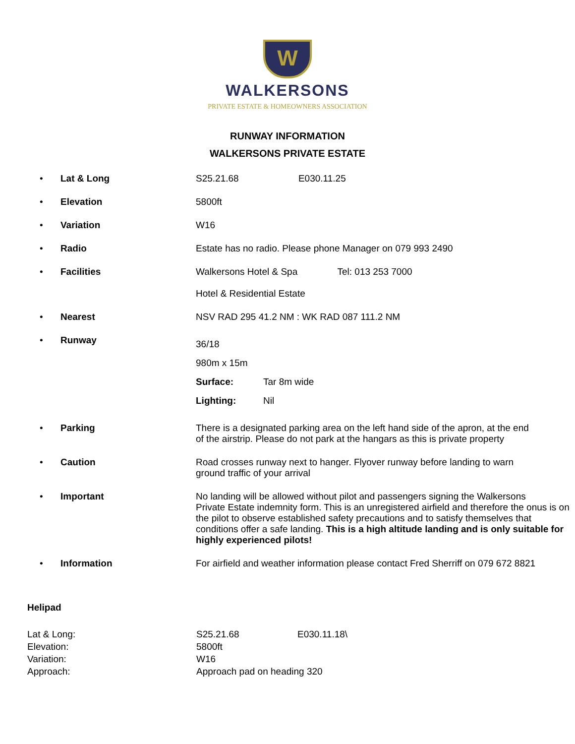W
WALKERSONS
PRIVATE ESTATE & HOMEOWNERS ASSOCIATION
RUNWAY INFORMATION
WALKERSONS PRIVATE ESTATE
| • | Lat & Long | S25.21.68 E030.11.25 |
| • | Elevation | 5800ft |
| • | Variation | W16 |
| • | Radio | Estate has no radio. Please phone Manager on 079 993 2490 |
| • | Facilities | Walkersons Hotel & Spa Tel: 013 253 7000 Hotel & Residential Estate |
| • | Nearest | NSV RAD 295 41.2 NM : WK RAD 087 111.2 NM |
| • | Runway | 36/18 980m x 15m Surface: Tar 8m wide Lighting: Nil |
| • | Parking | There is a designated parking area on the left hand side of the apron, at the end of the airstrip. Please do not park at the hangars as this is private property |
| • | Caution | Road crosses runway next to hanger. Flyover runway before landing to warn ground traffic of your arrival |
| • | Important | No landing will be allowed without pilot and passengers signing the Walkersons Private Estate indemnity form. This is an unregistered airfield and therefore the onus is on the pilot to observe established safety precautions and to satisfy themselves that conditions offer a safe landing. This is a high altitude landing and is only suitable for highly experienced pilots! |
| • | Information | For airfield and weather information please contact Fred Sherriff on 079 672 8821 |
Helipad
Lat & Long:
S25.21.68
E030.11.18\
Elevation:
5800ft
Variation:
W16
Approach:
Approach pad on heading 320